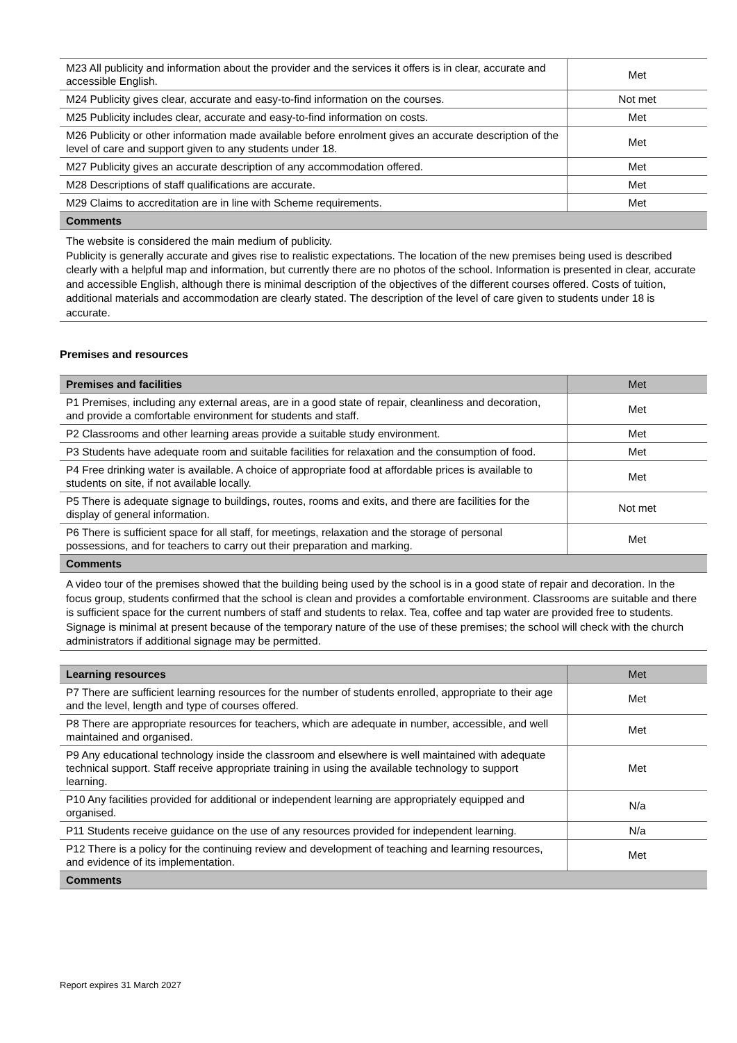| M23 All publicity and information about the provider and the services it offers is in clear, accurate and accessible English. | Met |
| M24 Publicity gives clear, accurate and easy-to-find information on the courses. | Not met |
| M25 Publicity includes clear, accurate and easy-to-find information on costs. | Met |
| M26 Publicity or other information made available before enrolment gives an accurate description of the level of care and support given to any students under 18. | Met |
| M27 Publicity gives an accurate description of any accommodation offered. | Met |
| M28 Descriptions of staff qualifications are accurate. | Met |
| M29 Claims to accreditation are in line with Scheme requirements. | Met |
| Comments | |
| The website is considered the main medium of publicity. Publicity is generally accurate and gives rise to realistic expectations. The location of the new premises being used is described clearly with a helpful map and information, but currently there are no photos of the school. Information is presented in clear, accurate and accessible English, although there is minimal description of the objectives of the different courses offered. Costs of tuition, additional materials and accommodation are clearly stated. The description of the level of care given to students under 18 is accurate. | |
Premises and resources
| Premises and facilities | Met |
| --- | --- |
| P1 Premises, including any external areas, are in a good state of repair, cleanliness and decoration, and provide a comfortable environment for students and staff. | Met |
| P2 Classrooms and other learning areas provide a suitable study environment. | Met |
| P3 Students have adequate room and suitable facilities for relaxation and the consumption of food. | Met |
| P4 Free drinking water is available. A choice of appropriate food at affordable prices is available to students on site, if not available locally. | Met |
| P5 There is adequate signage to buildings, routes, rooms and exits, and there are facilities for the display of general information. | Not met |
| P6 There is sufficient space for all staff, for meetings, relaxation and the storage of personal possessions, and for teachers to carry out their preparation and marking. | Met |
| Comments | |
| A video tour of the premises showed that the building being used by the school is in a good state of repair and decoration. In the focus group, students confirmed that the school is clean and provides a comfortable environment. Classrooms are suitable and there is sufficient space for the current numbers of staff and students to relax. Tea, coffee and tap water are provided free to students. Signage is minimal at present because of the temporary nature of the use of these premises; the school will check with the church administrators if additional signage may be permitted. | |
| Learning resources | Met |
| --- | --- |
| P7 There are sufficient learning resources for the number of students enrolled, appropriate to their age and the level, length and type of courses offered. | Met |
| P8 There are appropriate resources for teachers, which are adequate in number, accessible, and well maintained and organised. | Met |
| P9 Any educational technology inside the classroom and elsewhere is well maintained with adequate technical support. Staff receive appropriate training in using the available technology to support learning. | Met |
| P10 Any facilities provided for additional or independent learning are appropriately equipped and organised. | N/a |
| P11 Students receive guidance on the use of any resources provided for independent learning. | N/a |
| P12 There is a policy for the continuing review and development of teaching and learning resources, and evidence of its implementation. | Met |
| Comments | |
Report expires 31 March 2027